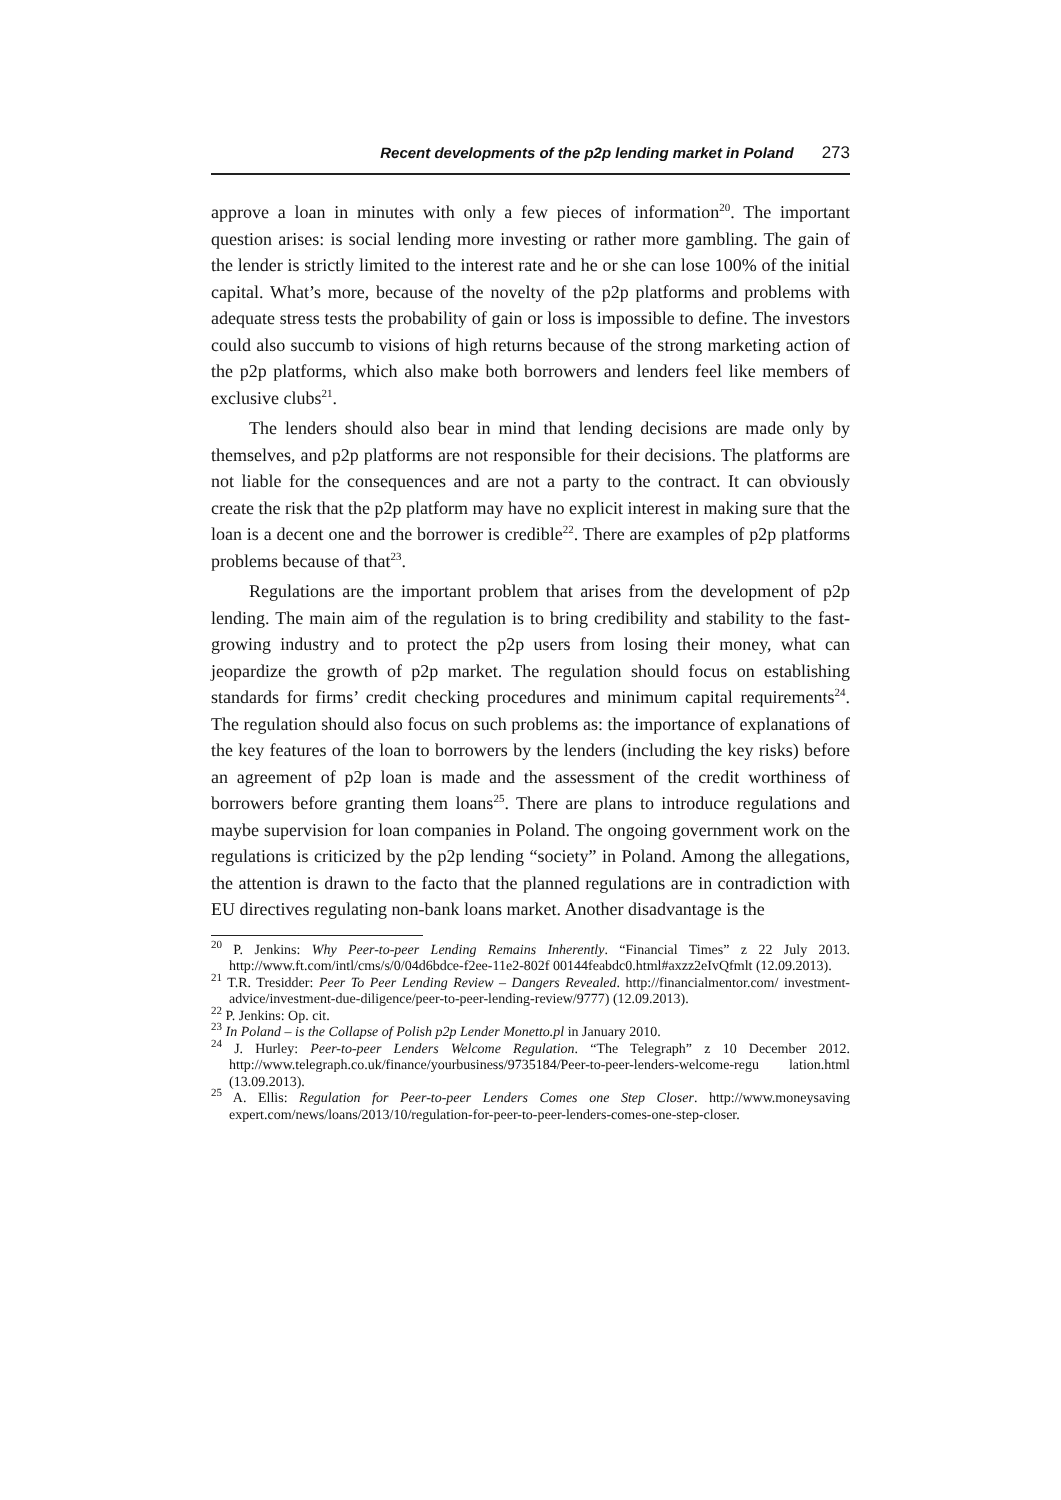Recent developments of the p2p lending market in Poland 273
approve a loan in minutes with only a few pieces of information<sup>20</sup>. The important question arises: is social lending more investing or rather more gambling. The gain of the lender is strictly limited to the interest rate and he or she can lose 100% of the initial capital. What’s more, because of the novelty of the p2p platforms and problems with adequate stress tests the probability of gain or loss is impossible to define. The investors could also succumb to visions of high returns because of the strong marketing action of the p2p platforms, which also make both borrowers and lenders feel like members of exclusive clubs<sup>21</sup>.
The lenders should also bear in mind that lending decisions are made only by themselves, and p2p platforms are not responsible for their decisions. The platforms are not liable for the consequences and are not a party to the contract. It can obviously create the risk that the p2p platform may have no explicit interest in making sure that the loan is a decent one and the borrower is credible<sup>22</sup>. There are examples of p2p platforms problems because of that<sup>23</sup>.
Regulations are the important problem that arises from the development of p2p lending. The main aim of the regulation is to bring credibility and stability to the fast-growing industry and to protect the p2p users from losing their money, what can jeopardize the growth of p2p market. The regulation should focus on establishing standards for firms’ credit checking procedures and minimum capital requirements<sup>24</sup>. The regulation should also focus on such problems as: the importance of explanations of the key features of the loan to borrowers by the lenders (including the key risks) before an agreement of p2p loan is made and the assessment of the credit worthiness of borrowers before granting them loans<sup>25</sup>. There are plans to introduce regulations and maybe supervision for loan companies in Poland. The ongoing government work on the regulations is criticized by the p2p lending “society” in Poland. Among the allegations, the attention is drawn to the facto that the planned regulations are in contradiction with EU directives regulating non-bank loans market. Another disadvantage is the
<sup>20</sup> P. Jenkins: Why Peer-to-peer Lending Remains Inherently. “Financial Times” z 22 July 2013. http://www.ft.com/intl/cms/s/0/04d6bdce-f2ee-11e2-802f 00144feabdc0.html#axzz2eIvQfmlt (12.09.2013).
<sup>21</sup> T.R. Tresidder: Peer To Peer Lending Review – Dangers Revealed. http://financialmentor.com/ investment-advice/investment-due-diligence/peer-to-peer-lending-review/9777) (12.09.2013).
<sup>22</sup> P. Jenkins: Op. cit.
<sup>23</sup> In Poland – is the Collapse of Polish p2p Lender Monetto.pl in January 2010.
<sup>24</sup> J. Hurley: Peer-to-peer Lenders Welcome Regulation. “The Telegraph” z 10 December 2012. http://www.telegraph.co.uk/finance/yourbusiness/9735184/Peer-to-peer-lenders-welcome-regu lation.html (13.09.2013).
<sup>25</sup> A. Ellis: Regulation for Peer-to-peer Lenders Comes one Step Closer. http://www.moneysaving expert.com/news/loans/2013/10/regulation-for-peer-to-peer-lenders-comes-one-step-closer.